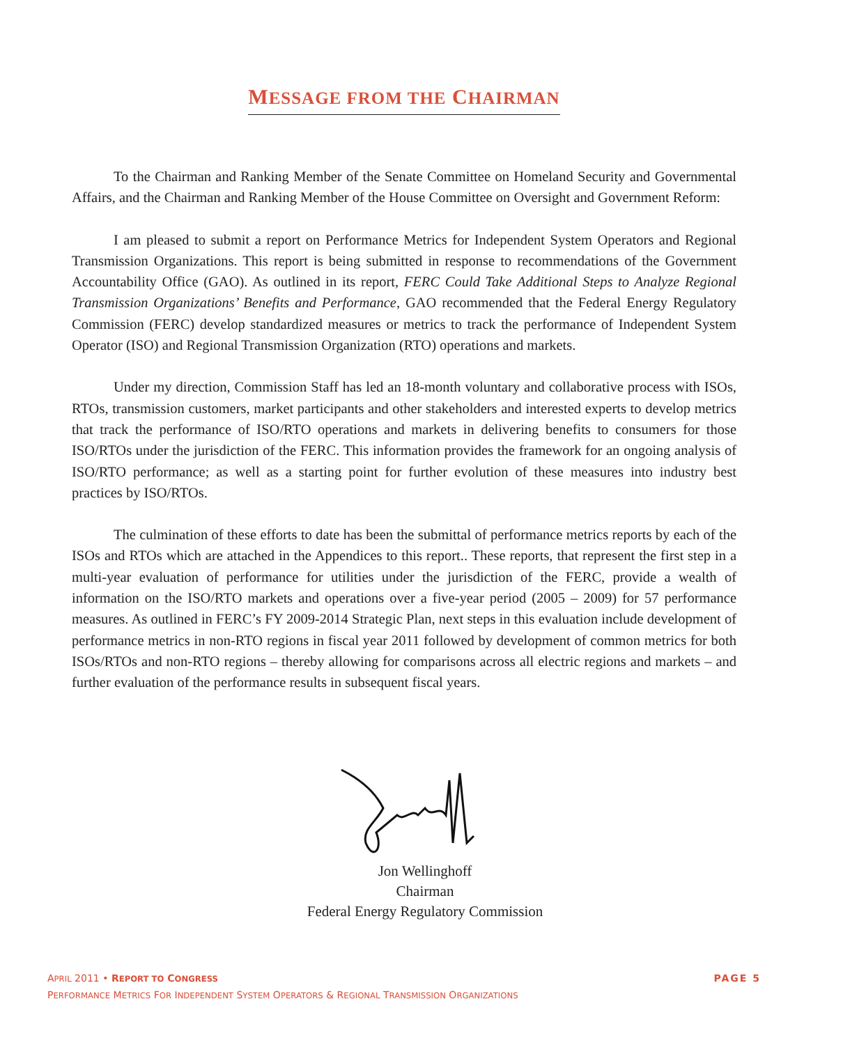MESSAGE FROM THE CHAIRMAN
To the Chairman and Ranking Member of the Senate Committee on Homeland Security and Governmental Affairs, and the Chairman and Ranking Member of the House Committee on Oversight and Government Reform:
I am pleased to submit a report on Performance Metrics for Independent System Operators and Regional Transmission Organizations. This report is being submitted in response to recommendations of the Government Accountability Office (GAO). As outlined in its report, FERC Could Take Additional Steps to Analyze Regional Transmission Organizations’ Benefits and Performance, GAO recommended that the Federal Energy Regulatory Commission (FERC) develop standardized measures or metrics to track the performance of Independent System Operator (ISO) and Regional Transmission Organization (RTO) operations and markets.
Under my direction, Commission Staff has led an 18-month voluntary and collaborative process with ISOs, RTOs, transmission customers, market participants and other stakeholders and interested experts to develop metrics that track the performance of ISO/RTO operations and markets in delivering benefits to consumers for those ISO/RTOs under the jurisdiction of the FERC. This information provides the framework for an ongoing analysis of ISO/RTO performance; as well as a starting point for further evolution of these measures into industry best practices by ISO/RTOs.
The culmination of these efforts to date has been the submittal of performance metrics reports by each of the ISOs and RTOs which are attached in the Appendices to this report.. These reports, that represent the first step in a multi-year evaluation of performance for utilities under the jurisdiction of the FERC, provide a wealth of information on the ISO/RTO markets and operations over a five-year period (2005 – 2009) for 57 performance measures. As outlined in FERC’s FY 2009-2014 Strategic Plan, next steps in this evaluation include development of performance metrics in non-RTO regions in fiscal year 2011 followed by development of common metrics for both ISOs/RTOs and non-RTO regions – thereby allowing for comparisons across all electric regions and markets – and further evaluation of the performance results in subsequent fiscal years.
Jon Wellinghoff
Chairman
Federal Energy Regulatory Commission
PAGE 5 APRIL 2011 • REPORT TO CONGRESS
PERFORMANCE METRICS FOR INDEPENDENT SYSTEM OPERATORS & REGIONAL TRANSMISSION ORGANIZATIONS